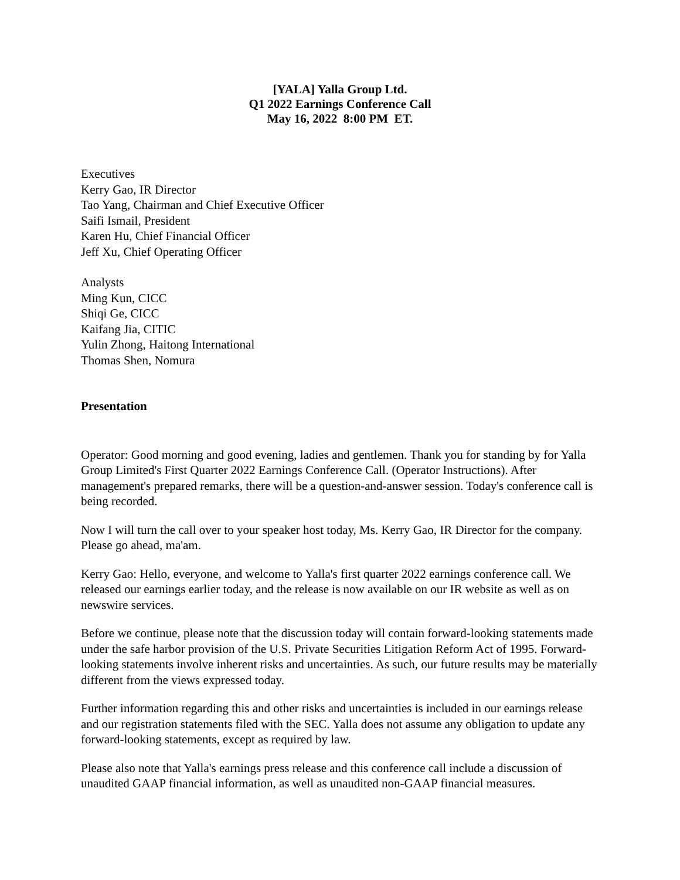[YALA] Yalla Group Ltd.
Q1 2022 Earnings Conference Call
May 16, 2022 8:00 PM ET.
Executives
Kerry Gao, IR Director
Tao Yang, Chairman and Chief Executive Officer
Saifi Ismail, President
Karen Hu, Chief Financial Officer
Jeff Xu, Chief Operating Officer
Analysts
Ming Kun, CICC
Shiqi Ge, CICC
Kaifang Jia, CITIC
Yulin Zhong, Haitong International
Thomas Shen, Nomura
Presentation
Operator: Good morning and good evening, ladies and gentlemen. Thank you for standing by for Yalla Group Limited's First Quarter 2022 Earnings Conference Call. (Operator Instructions). After management's prepared remarks, there will be a question-and-answer session. Today's conference call is being recorded.
Now I will turn the call over to your speaker host today, Ms. Kerry Gao, IR Director for the company. Please go ahead, ma'am.
Kerry Gao: Hello, everyone, and welcome to Yalla's first quarter 2022 earnings conference call. We released our earnings earlier today, and the release is now available on our IR website as well as on newswire services.
Before we continue, please note that the discussion today will contain forward-looking statements made under the safe harbor provision of the U.S. Private Securities Litigation Reform Act of 1995. Forward-looking statements involve inherent risks and uncertainties. As such, our future results may be materially different from the views expressed today.
Further information regarding this and other risks and uncertainties is included in our earnings release and our registration statements filed with the SEC. Yalla does not assume any obligation to update any forward-looking statements, except as required by law.
Please also note that Yalla's earnings press release and this conference call include a discussion of unaudited GAAP financial information, as well as unaudited non-GAAP financial measures.